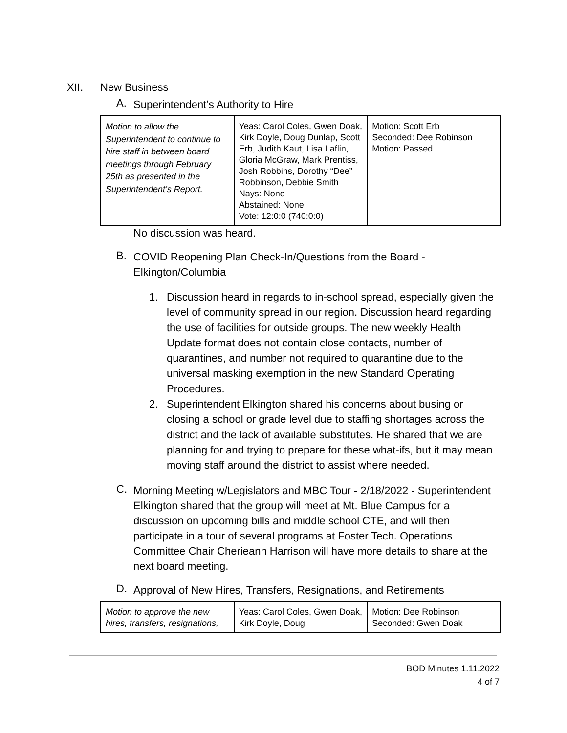XII. New Business
A. Superintendent’s Authority to Hire
| Motion to allow the Superintendent to continue to hire staff in between board meetings through February 25th as presented in the Superintendent’s Report. | Yeas: Carol Coles, Gwen Doak, Kirk Doyle, Doug Dunlap, Scott Erb, Judith Kaut, Lisa Laflin, Gloria McGraw, Mark Prentiss, Josh Robbins, Dorothy “Dee” Robbinson, Debbie Smith Nays: None Abstained: None Vote: 12:0:0 (740:0:0) | Motion: Scott Erb Seconded: Dee Robinson Motion: Passed |
No discussion was heard.
B. COVID Reopening Plan Check-In/Questions from the Board - Elkington/Columbia
1. Discussion heard in regards to in-school spread, especially given the level of community spread in our region. Discussion heard regarding the use of facilities for outside groups. The new weekly Health Update format does not contain close contacts, number of quarantines, and number not required to quarantine due to the universal masking exemption in the new Standard Operating Procedures.
2. Superintendent Elkington shared his concerns about busing or closing a school or grade level due to staffing shortages across the district and the lack of available substitutes. He shared that we are planning for and trying to prepare for these what-ifs, but it may mean moving staff around the district to assist where needed.
C. Morning Meeting w/Legislators and MBC Tour - 2/18/2022 - Superintendent Elkington shared that the group will meet at Mt. Blue Campus for a discussion on upcoming bills and middle school CTE, and will then participate in a tour of several programs at Foster Tech. Operations Committee Chair Cherieann Harrison will have more details to share at the next board meeting.
D. Approval of New Hires, Transfers, Resignations, and Retirements
| Motion to approve the new hires, transfers, resignations, | Yeas: Carol Coles, Gwen Doak, Kirk Doyle, Doug | Motion: Dee Robinson Seconded: Gwen Doak |
BOD Minutes 1.11.2022
4 of 7